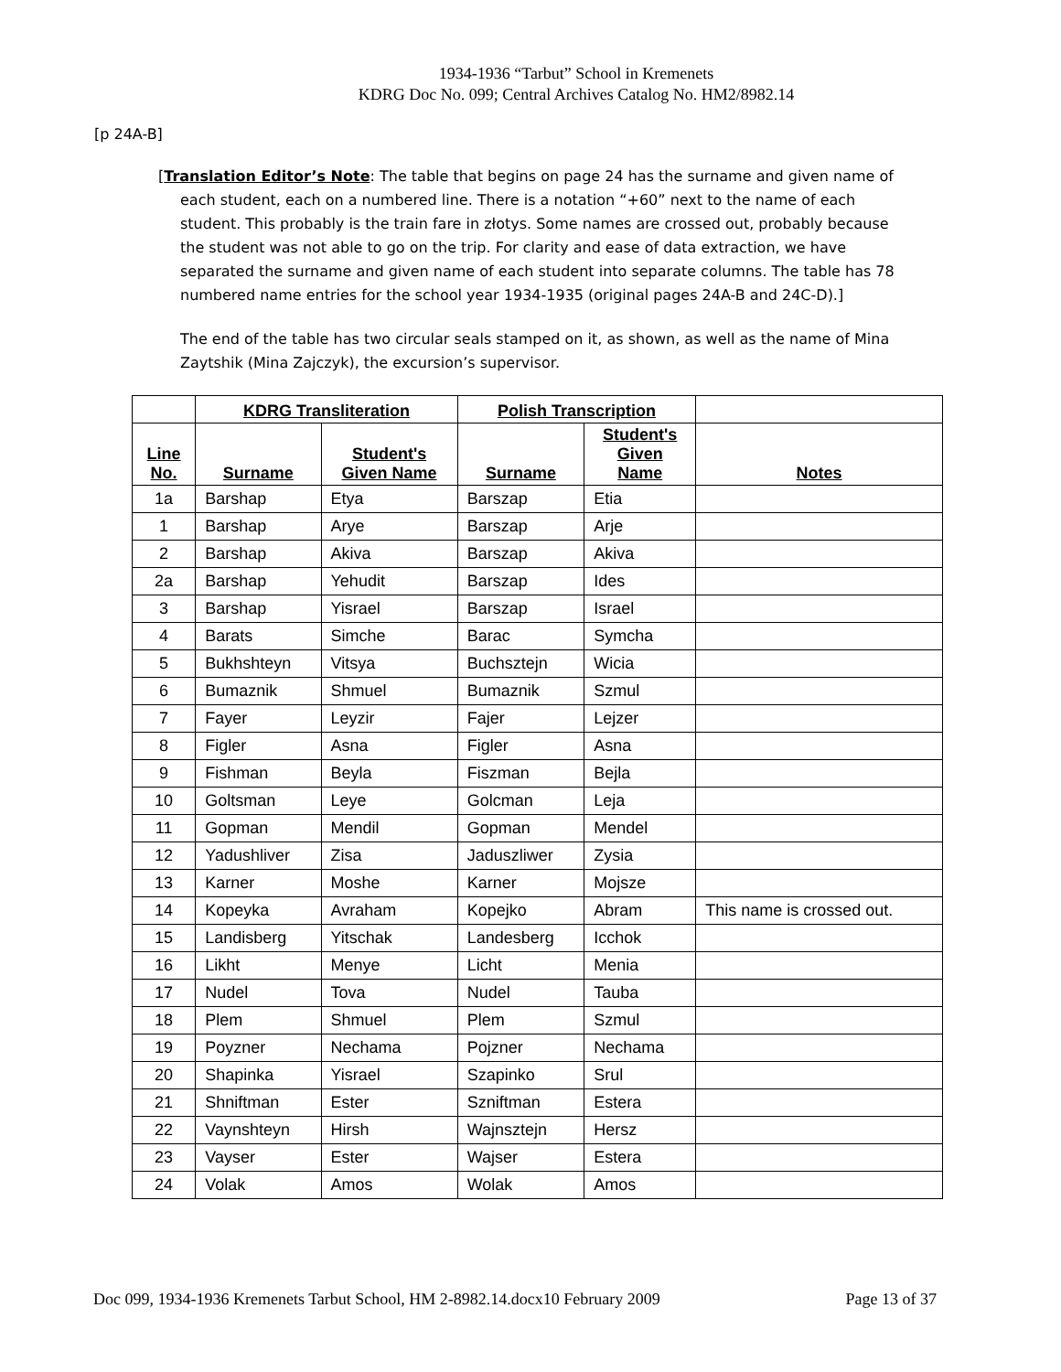1934-1936 “Tarbut” School in Kremenets
KDRG Doc No. 099; Central Archives Catalog No. HM2/8982.14
[p 24A-B]
[Translation Editor’s Note: The table that begins on page 24 has the surname and given name of each student, each on a numbered line. There is a notation “+60” next to the name of each student. This probably is the train fare in złotys. Some names are crossed out, probably because the student was not able to go on the trip. For clarity and ease of data extraction, we have separated the surname and given name of each student into separate columns. The table has 78 numbered name entries for the school year 1934-1935 (original pages 24A-B and 24C-D).]
The end of the table has two circular seals stamped on it, as shown, as well as the name of Mina Zaytshik (Mina Zajczyk), the excursion’s supervisor.
| | KDRG Transliteration | | Polish Transcription | | |
| --- | --- | --- | --- | --- | --- |
| Line No. | Surname | Student's Given Name | Surname | Student's Given Name | Notes |
| 1a | Barshap | Etya | Barszap | Etia | |
| 1 | Barshap | Arye | Barszap | Arje | |
| 2 | Barshap | Akiva | Barszap | Akiva | |
| 2a | Barshap | Yehudit | Barszap | Ides | |
| 3 | Barshap | Yisrael | Barszap | Israel | |
| 4 | Barats | Simche | Barac | Symcha | |
| 5 | Bukhshteyn | Vitsya | Buchsztejn | Wicia | |
| 6 | Bumaznik | Shmuel | Bumaznik | Szmul | |
| 7 | Fayer | Leyzir | Fajer | Lejzer | |
| 8 | Figler | Asna | Figler | Asna | |
| 9 | Fishman | Beyla | Fiszman | Bejla | |
| 10 | Goltsman | Leye | Golcman | Leja | |
| 11 | Gopman | Mendil | Gopman | Mendel | |
| 12 | Yadushliver | Zisa | Jaduszliwer | Zysia | |
| 13 | Karner | Moshe | Karner | Mojsze | |
| 14 | Kopeyka | Avraham | Kopejko | Abram | This name is crossed out. |
| 15 | Landisberg | Yitschak | Landesberg | Icchok | |
| 16 | Likht | Menye | Licht | Menia | |
| 17 | Nudel | Tova | Nudel | Tauba | |
| 18 | Plem | Shmuel | Plem | Szmul | |
| 19 | Poyzner | Nechama | Pojzner | Nechama | |
| 20 | Shapinka | Yisrael | Szapinko | Srul | |
| 21 | Shniftman | Ester | Szniftman | Estera | |
| 22 | Vaynshteyn | Hirsh | Wajnsztejn | Hersz | |
| 23 | Vayser | Ester | Wajser | Estera | |
| 24 | Volak | Amos | Wolak | Amos | |
Doc 099, 1934-1936 Kremenets Tarbut School, HM 2-8982.14.docx10 February 2009 Page 13 of 37